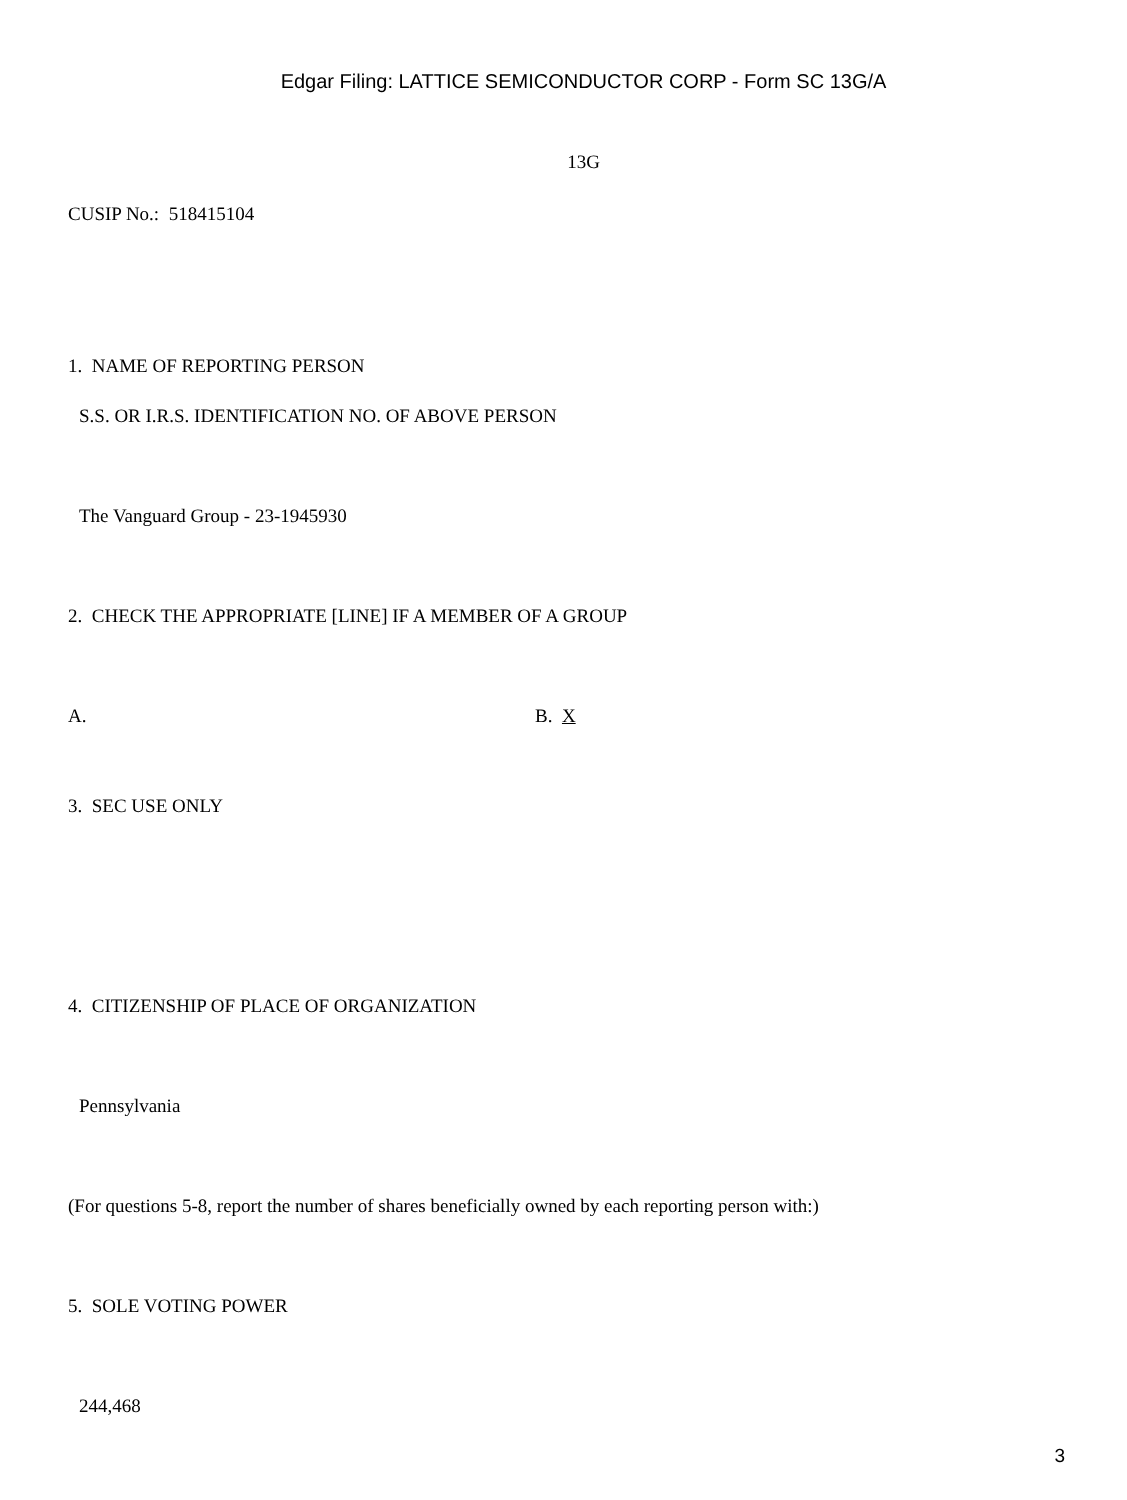Edgar Filing: LATTICE SEMICONDUCTOR CORP - Form SC 13G/A
13G
CUSIP No.: 518415104
1. NAME OF REPORTING PERSON
S.S. OR I.R.S. IDENTIFICATION NO. OF ABOVE PERSON
The Vanguard Group - 23-1945930
2. CHECK THE APPROPRIATE [LINE] IF A MEMBER OF A GROUP
A. B. X
3. SEC USE ONLY
4. CITIZENSHIP OF PLACE OF ORGANIZATION
Pennsylvania
(For questions 5-8, report the number of shares beneficially owned by each reporting person with:)
5. SOLE VOTING POWER
244,468
3